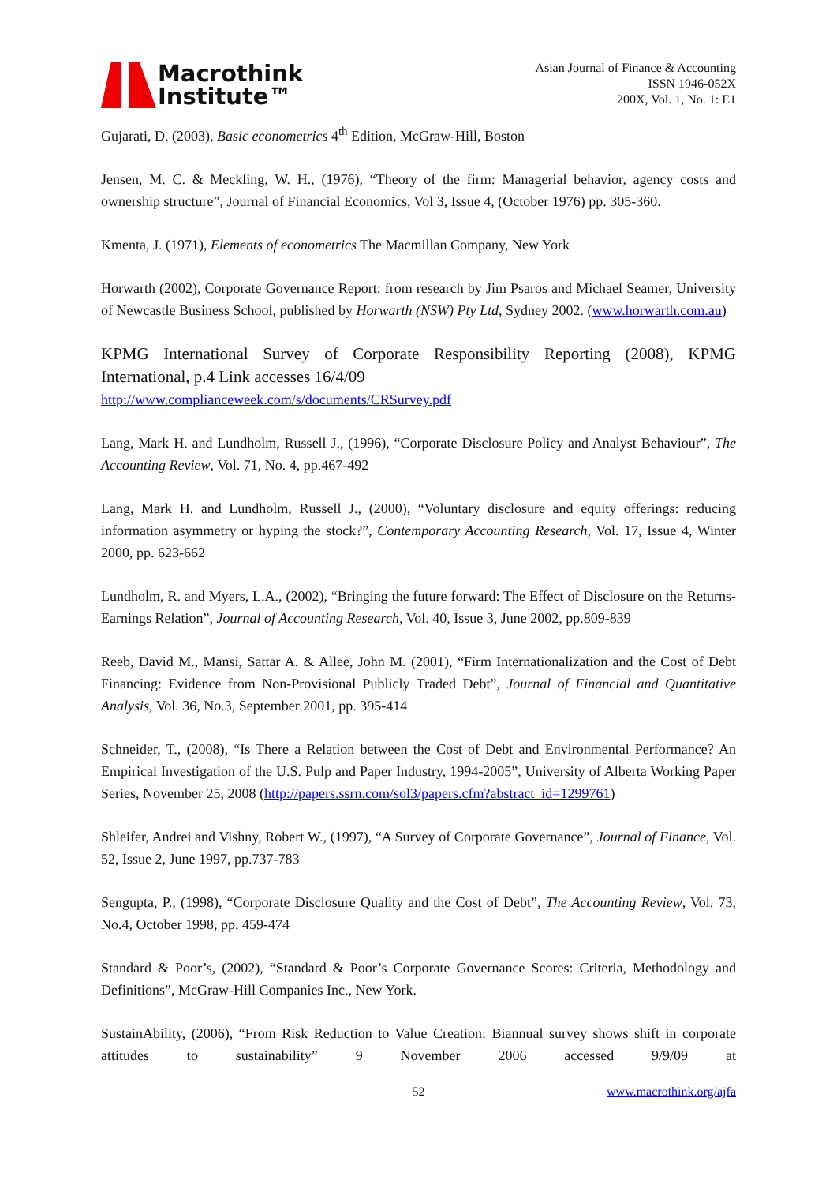Macrothink
Institute™
Asian Journal of Finance & Accounting
ISSN 1946-052X
200X, Vol. 1, No. 1: E1
Gujarati, D. (2003), Basic econometrics 4<sup>th</sup> Edition, McGraw-Hill, Boston
Jensen, M. C. & Meckling, W. H., (1976), “Theory of the firm: Managerial behavior, agency costs and ownership structure”, Journal of Financial Economics, Vol 3, Issue 4, (October 1976) pp. 305-360.
Kmenta, J. (1971), Elements of econometrics The Macmillan Company, New York
Horwarth (2002), Corporate Governance Report: from research by Jim Psaros and Michael Seamer, University of Newcastle Business School, published by Horwarth (NSW) Pty Ltd, Sydney 2002. (www.horwarth.com.au)
KPMG International Survey of Corporate Responsibility Reporting (2008), KPMG International, p.4 Link accesses 16/4/09
http://www.complianceweek.com/s/documents/CRSurvey.pdf
Lang, Mark H. and Lundholm, Russell J., (1996), “Corporate Disclosure Policy and Analyst Behaviour”, The Accounting Review, Vol. 71, No. 4, pp.467-492
Lang, Mark H. and Lundholm, Russell J., (2000), “Voluntary disclosure and equity offerings: reducing information asymmetry or hyping the stock?”, Contemporary Accounting Research, Vol. 17, Issue 4, Winter 2000, pp. 623-662
Lundholm, R. and Myers, L.A., (2002), “Bringing the future forward: The Effect of Disclosure on the Returns-Earnings Relation”, Journal of Accounting Research, Vol. 40, Issue 3, June 2002, pp.809-839
Reeb, David M., Mansi, Sattar A. & Allee, John M. (2001), “Firm Internationalization and the Cost of Debt Financing: Evidence from Non-Provisional Publicly Traded Debt”, Journal of Financial and Quantitative Analysis, Vol. 36, No.3, September 2001, pp. 395-414
Schneider, T., (2008), “Is There a Relation between the Cost of Debt and Environmental Performance? An Empirical Investigation of the U.S. Pulp and Paper Industry, 1994-2005”, University of Alberta Working Paper Series, November 25, 2008 (http://papers.ssrn.com/sol3/papers.cfm?abstract_id=1299761)
Shleifer, Andrei and Vishny, Robert W., (1997), “A Survey of Corporate Governance”, Journal of Finance, Vol. 52, Issue 2, June 1997, pp.737-783
Sengupta, P., (1998), “Corporate Disclosure Quality and the Cost of Debt”, The Accounting Review, Vol. 73, No.4, October 1998, pp. 459-474
Standard & Poor’s, (2002), “Standard & Poor’s Corporate Governance Scores: Criteria, Methodology and Definitions”, McGraw-Hill Companies Inc., New York.
SustainAbility, (2006), “From Risk Reduction to Value Creation: Biannual survey shows shift in corporate attitudes to sustainability” 9 November 2006 accessed 9/9/09 at
52 www.macrothink.org/ajfa